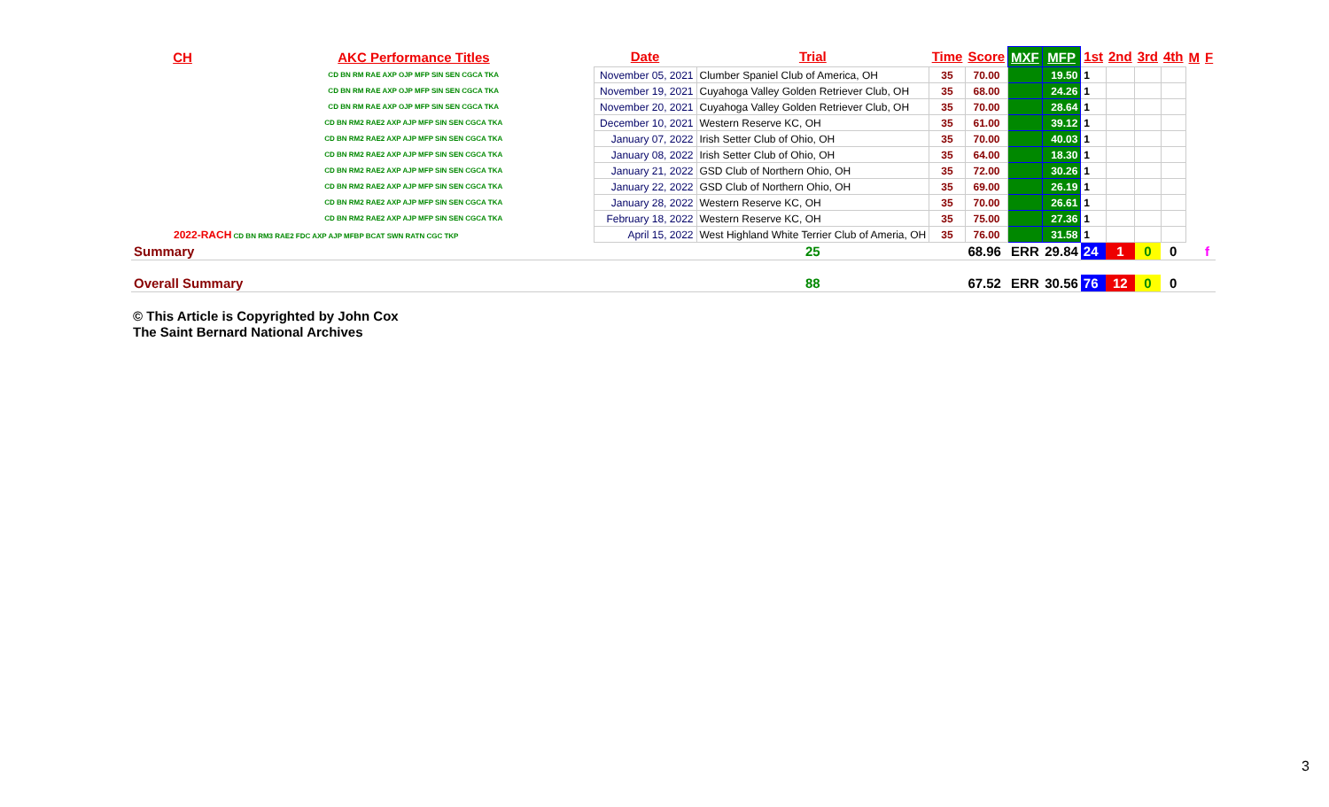| CH | AKC Performance Titles | Date | Trial | Time | Score | MXF | MFP | 1st | 2nd | 3rd | 4th | M | F |
| --- | --- | --- | --- | --- | --- | --- | --- | --- | --- | --- | --- | --- | --- |
| | CD BN RM RAE AXP OJP MFP SIN SEN CGCA TKA | November 05, 2021 | Clumber Spaniel Club of America, OH | 35 | 70.00 | | 19.50 | 1 | | | | | |
| | CD BN RM RAE AXP OJP MFP SIN SEN CGCA TKA | November 19, 2021 | Cuyahoga Valley Golden Retriever Club, OH | 35 | 68.00 | | 24.26 | 1 | | | | | |
| | CD BN RM RAE AXP OJP MFP SIN SEN CGCA TKA | November 20, 2021 | Cuyahoga Valley Golden Retriever Club, OH | 35 | 70.00 | | 28.64 | 1 | | | | | |
| | CD BN RM2 RAE2 AXP AJP MFP SIN SEN CGCA TKA | December 10, 2021 | Western Reserve KC, OH | 35 | 61.00 | | 39.12 | 1 | | | | | |
| | CD BN RM2 RAE2 AXP AJP MFP SIN SEN CGCA TKA | January 07, 2022 | Irish Setter Club of Ohio, OH | 35 | 70.00 | | 40.03 | 1 | | | | | |
| | CD BN RM2 RAE2 AXP AJP MFP SIN SEN CGCA TKA | January 08, 2022 | Irish Setter Club of Ohio, OH | 35 | 64.00 | | 18.30 | 1 | | | | | |
| | CD BN RM2 RAE2 AXP AJP MFP SIN SEN CGCA TKA | January 21, 2022 | GSD Club of Northern Ohio, OH | 35 | 72.00 | | 30.26 | 1 | | | | | |
| | CD BN RM2 RAE2 AXP AJP MFP SIN SEN CGCA TKA | January 22, 2022 | GSD Club of Northern Ohio, OH | 35 | 69.00 | | 26.19 | 1 | | | | | |
| | CD BN RM2 RAE2 AXP AJP MFP SIN SEN CGCA TKA | January 28, 2022 | Western Reserve KC, OH | 35 | 70.00 | | 26.61 | 1 | | | | | |
| | CD BN RM2 RAE2 AXP AJP MFP SIN SEN CGCA TKA | February 18, 2022 | Western Reserve KC, OH | 35 | 75.00 | | 27.36 | 1 | | | | | |
| 2022-RACH CD BN RM3 RAE2 FDC AXP AJP MFBP BCAT SWN RATN CGC TKP | | April 15, 2022 | West Highland White Terrier Club of Ameria, OH | 35 | 76.00 | | 31.58 | 1 | | | | | |
| Summary | | | 25 | | 68.96 | ERR | 29.84 | 24 | 1 | 0 | 0 | | f |
| Overall Summary | | | 88 | | 67.52 | ERR | 30.56 | 76 | 12 | 0 | 0 | | |
© This Article is Copyrighted by John Cox
The Saint Bernard National Archives
3